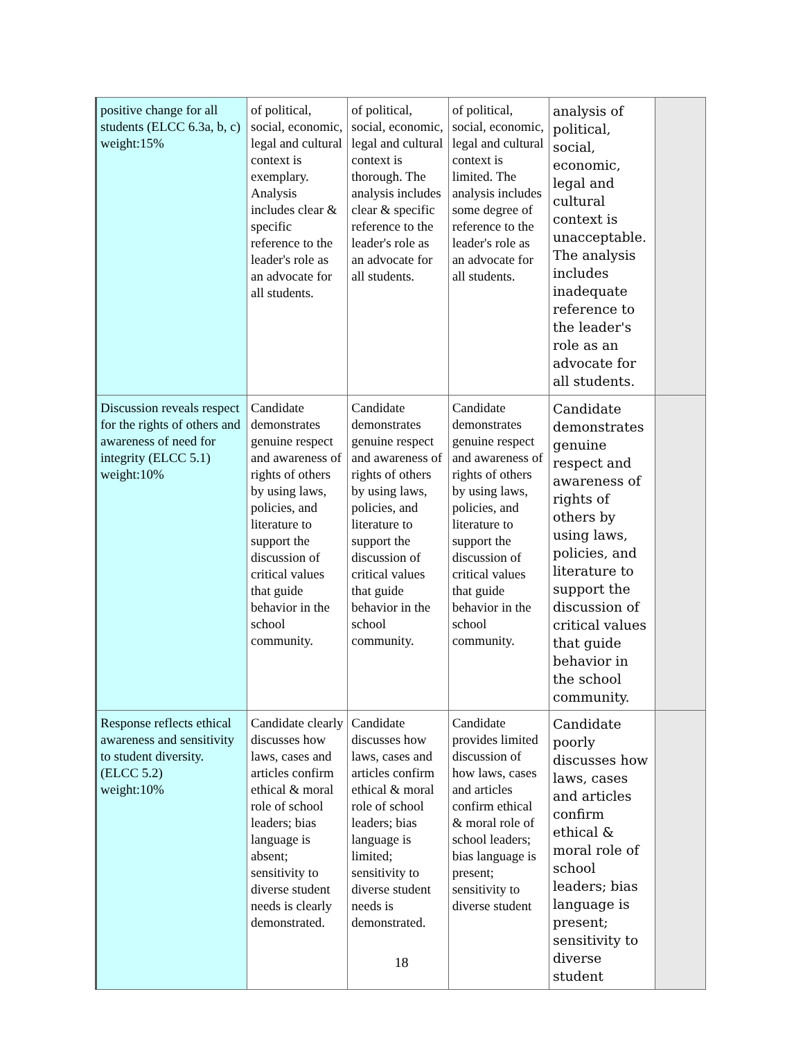| positive change for all students (ELCC 6.3a, b, c) weight:15% | of political, social, economic, legal and cultural context is exemplary. Analysis includes clear & specific reference to the leader's role as an advocate for all students. | of political, social, economic, legal and cultural context is thorough. The analysis includes clear & specific reference to the leader's role as an advocate for all students. | of political, social, economic, legal and cultural context is limited. The analysis includes some degree of reference to the leader's role as an advocate for all students. | analysis of political, social, economic, legal and cultural context is unacceptable. The analysis includes inadequate reference to the leader's role as an advocate for all students. | |
| Discussion reveals respect for the rights of others and awareness of need for integrity (ELCC 5.1) weight:10% | Candidate demonstrates genuine respect and awareness of rights of others by using laws, policies, and literature to support the discussion of critical values that guide behavior in the school community. | Candidate demonstrates genuine respect and awareness of rights of others by using laws, policies, and literature to support the discussion of critical values that guide behavior in the school community. | Candidate demonstrates genuine respect and awareness of rights of others by using laws, policies, and literature to support the discussion of critical values that guide behavior in the school community. | Candidate demonstrates genuine respect and awareness of rights of others by using laws, policies, and literature to support the discussion of critical values that guide behavior in the school community. | |
| Response reflects ethical awareness and sensitivity to student diversity. (ELCC 5.2) weight:10% | Candidate clearly discusses how laws, cases and articles confirm ethical & moral role of school leaders; bias language is absent; sensitivity to diverse student needs is clearly demonstrated. | Candidate discusses how laws, cases and articles confirm ethical & moral role of school leaders; bias language is limited; sensitivity to diverse student needs is demonstrated. | Candidate provides limited discussion of how laws, cases and articles confirm ethical & moral role of school leaders; bias language is present; sensitivity to diverse student | Candidate poorly discusses how laws, cases and articles confirm ethical & moral role of school leaders; bias language is present; sensitivity to diverse student | |
18